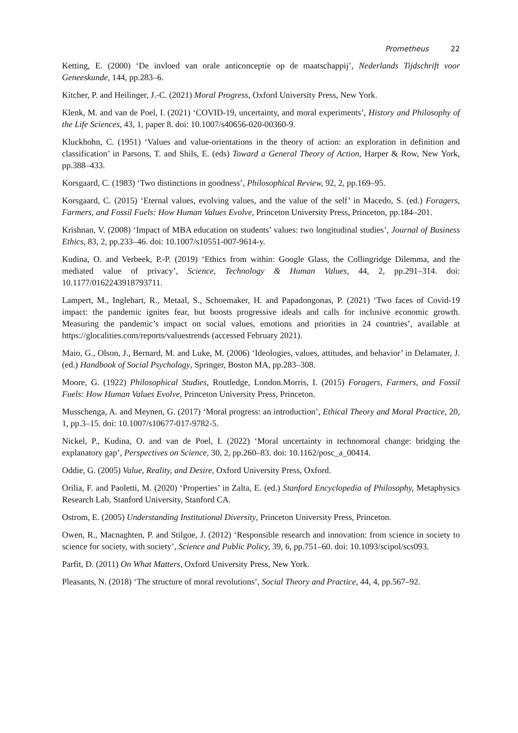Prometheus 22
Ketting, E. (2000) ‘De invloed van orale anticonceptie op de maatschappij’, Nederlands Tijdschrift voor Geneeskunde, 144, pp.283–6.
Kitcher, P. and Heilinger, J.-C. (2021) Moral Progress, Oxford University Press, New York.
Klenk, M. and van de Poel, I. (2021) ‘COVID-19, uncertainty, and moral experiments’, History and Philosophy of the Life Sciences, 43, 1, paper 8. doi: 10.1007/s40656-020-00360-9.
Kluckhohn, C. (1951) ‘Values and value-orientations in the theory of action: an exploration in definition and classification’ in Parsons, T. and Shils, E. (eds) Toward a General Theory of Action, Harper & Row, New York, pp.388–433.
Korsgaard, C. (1983) ‘Two distinctions in goodness’, Philosophical Review, 92, 2, pp.169–95.
Korsgaard, C. (2015) ‘Eternal values, evolving values, and the value of the self’ in Macedo, S. (ed.) Foragers, Farmers, and Fossil Fuels: How Human Values Evolve, Princeton University Press, Princeton, pp.184–201.
Krishnan, V. (2008) ‘Impact of MBA education on students’ values: two longitudinal studies’, Journal of Business Ethics, 83, 2, pp.233–46. doi: 10.1007/s10551-007-9614-y.
Kudina, O. and Verbeek, P.-P. (2019) ‘Ethics from within: Google Glass, the Collingridge Dilemma, and the mediated value of privacy’, Science, Technology & Human Values, 44, 2, pp.291–314. doi: 10.1177/0162243918793711.
Lampert, M., Inglehart, R., Metaal, S., Schoemaker, H. and Papadongonas, P. (2021) ‘Two faces of Covid-19 impact: the pandemic ignites fear, but boosts progressive ideals and calls for inclusive economic growth. Measuring the pandemic’s impact on social values, emotions and priorities in 24 countries’, available at https://glocalities.com/reports/valuestrends (accessed February 2021).
Maio, G., Olson, J., Bernard, M. and Luke, M. (2006) ‘Ideologies, values, attitudes, and behavior’ in Delamater, J. (ed.) Handbook of Social Psychology, Springer, Boston MA, pp.283–308.
Moore, G. (1922) Philosophical Studies, Routledge, London.Morris, I. (2015) Foragers, Farmers, and Fossil Fuels: How Human Values Evolve, Princeton University Press, Princeton.
Musschenga, A. and Meynen, G. (2017) ‘Moral progress: an introduction’, Ethical Theory and Moral Practice, 20, 1, pp.3–15. doi: 10.1007/s10677-017-9782-5.
Nickel, P., Kudina, O. and van de Poel, I. (2022) ‘Moral uncertainty in technomoral change: bridging the explanatory gap’, Perspectives on Science, 30, 2, pp.260–83. doi: 10.1162/posc_a_00414.
Oddie, G. (2005) Value, Reality, and Desire, Oxford University Press, Oxford.
Orilia, F. and Paoletti, M. (2020) ‘Properties’ in Zalta, E. (ed.) Stanford Encyclopedia of Philosophy, Metaphysics Research Lab, Stanford University, Stanford CA.
Ostrom, E. (2005) Understanding Institutional Diversity, Princeton University Press, Princeton.
Owen, R., Macnaghten, P. and Stilgoe, J. (2012) ‘Responsible research and innovation: from science in society to science for society, with society’, Science and Public Policy, 39, 6, pp.751–60. doi: 10.1093/scipol/scs093.
Parfit, D. (2011) On What Matters, Oxford University Press, New York.
Pleasants, N. (2018) ‘The structure of moral revolutions’, Social Theory and Practice, 44, 4, pp.567–92.